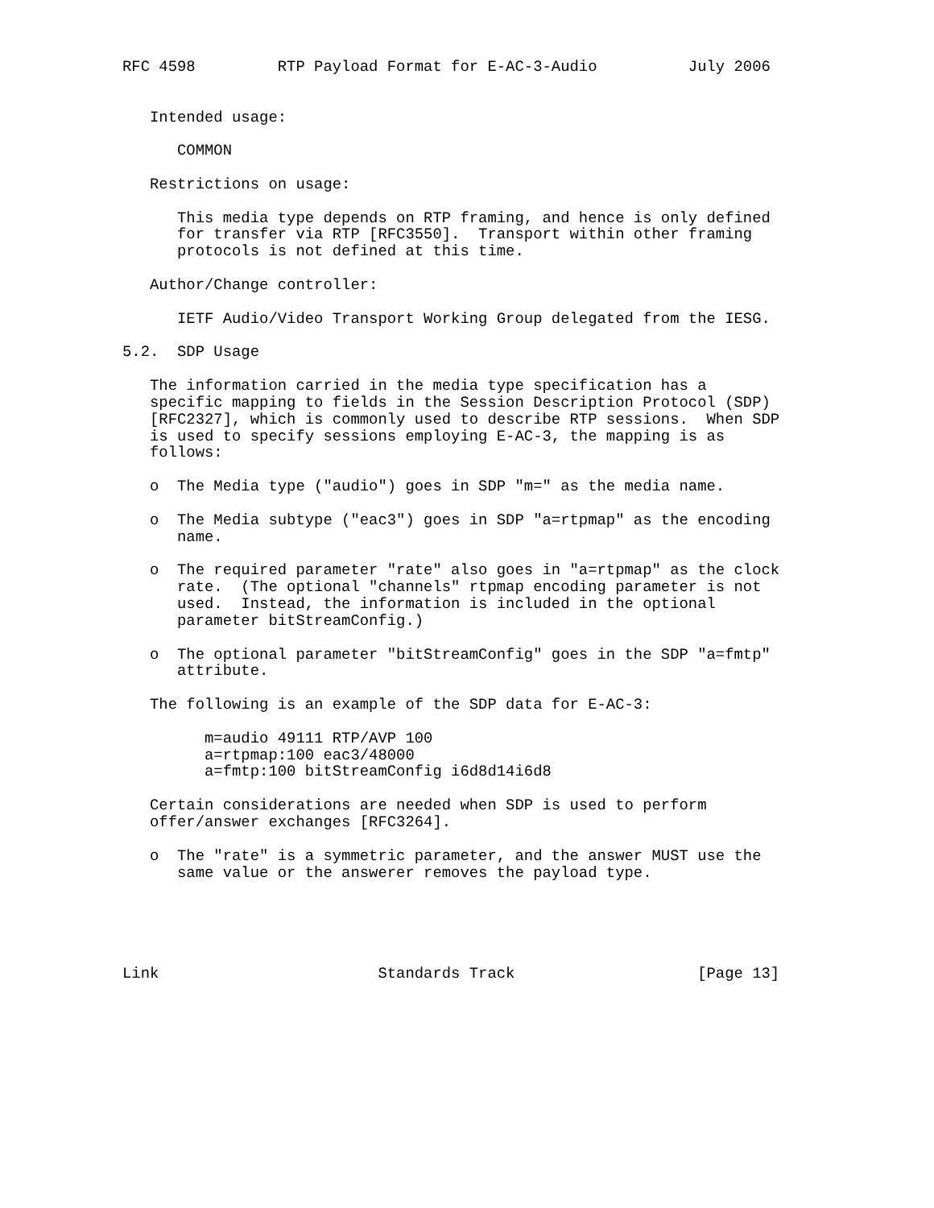RFC 4598         RTP Payload Format for E-AC-3-Audio          July 2006


   Intended usage:

      COMMON

   Restrictions on usage:

      This media type depends on RTP framing, and hence is only defined
      for transfer via RTP [RFC3550].  Transport within other framing
      protocols is not defined at this time.

   Author/Change controller:

      IETF Audio/Video Transport Working Group delegated from the IESG.

5.2.  SDP Usage

   The information carried in the media type specification has a
   specific mapping to fields in the Session Description Protocol (SDP)
   [RFC2327], which is commonly used to describe RTP sessions.  When SDP
   is used to specify sessions employing E-AC-3, the mapping is as
   follows:

   o  The Media type ("audio") goes in SDP "m=" as the media name.

   o  The Media subtype ("eac3") goes in SDP "a=rtpmap" as the encoding
      name.

   o  The required parameter "rate" also goes in "a=rtpmap" as the clock
      rate.  (The optional "channels" rtpmap encoding parameter is not
      used.  Instead, the information is included in the optional
      parameter bitStreamConfig.)

   o  The optional parameter "bitStreamConfig" goes in the SDP "a=fmtp"
      attribute.

   The following is an example of the SDP data for E-AC-3:

         m=audio 49111 RTP/AVP 100
         a=rtpmap:100 eac3/48000
         a=fmtp:100 bitStreamConfig i6d8d14i6d8

   Certain considerations are needed when SDP is used to perform
   offer/answer exchanges [RFC3264].

   o  The "rate" is a symmetric parameter, and the answer MUST use the
      same value or the answerer removes the payload type.





Link                        Standards Track                    [Page 13]